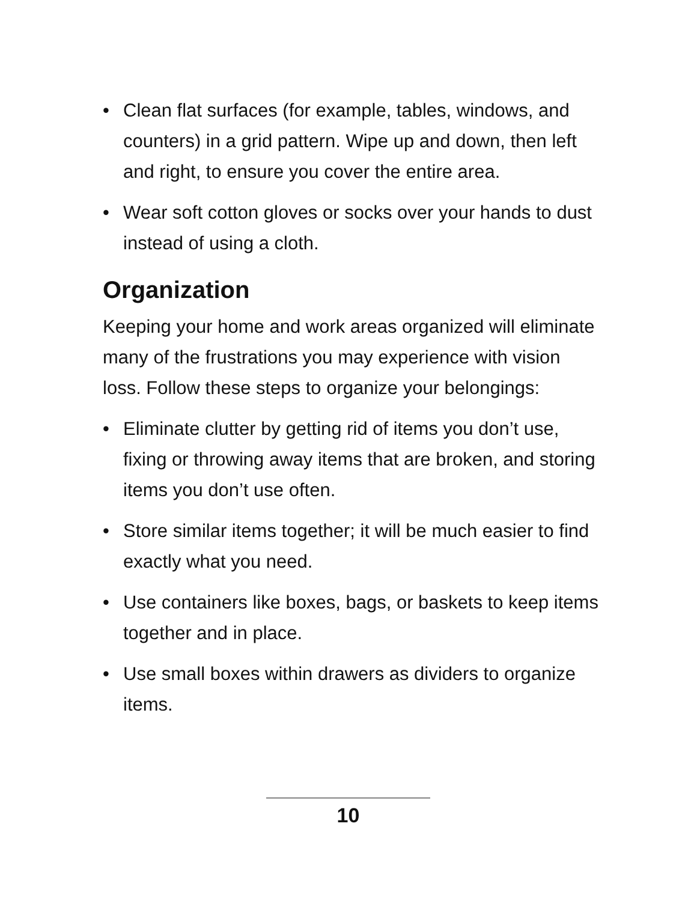• Clean flat surfaces (for example, tables, windows, and counters) in a grid pattern. Wipe up and down, then left and right, to ensure you cover the entire area.
• Wear soft cotton gloves or socks over your hands to dust instead of using a cloth.
Organization
Keeping your home and work areas organized will eliminate many of the frustrations you may experience with vision loss. Follow these steps to organize your belongings:
• Eliminate clutter by getting rid of items you don’t use, fixing or throwing away items that are broken, and storing items you don’t use often.
• Store similar items together; it will be much easier to find exactly what you need.
• Use containers like boxes, bags, or baskets to keep items together and in place.
• Use small boxes within drawers as dividers to organize items.
10